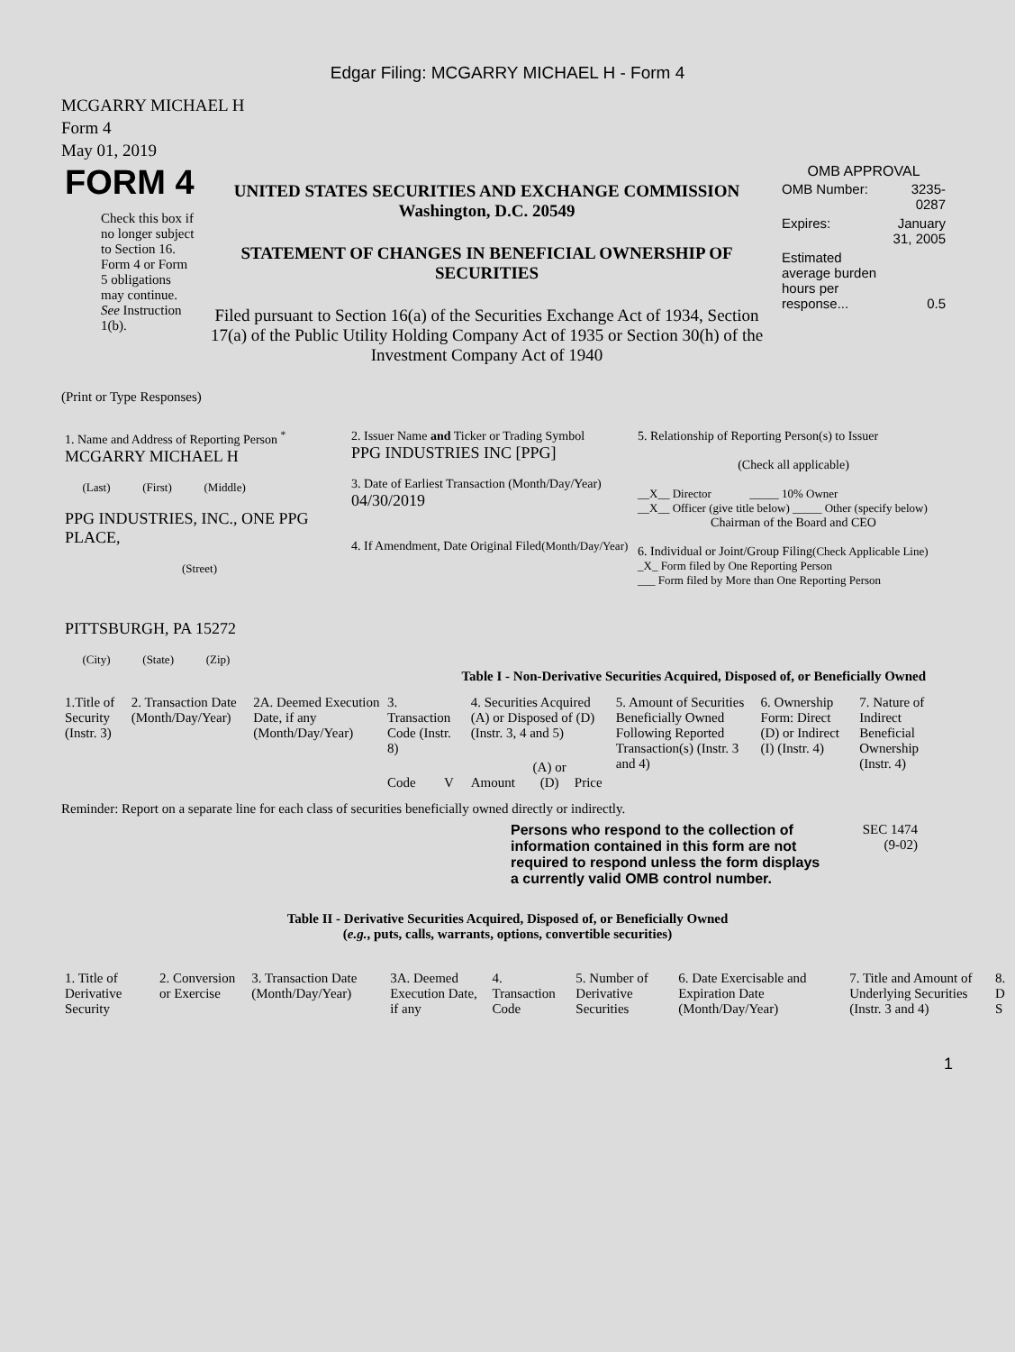Edgar Filing: MCGARRY MICHAEL H - Form 4
MCGARRY MICHAEL H
Form 4
May 01, 2019
| FORM 4 Check this box if no longer subject to Section 16. Form 4 or Form 5 obligations may continue. See Instruction 1(b). | UNITED STATES SECURITIES AND EXCHANGE COMMISSION Washington, D.C. 20549 STATEMENT OF CHANGES IN BENEFICIAL OWNERSHIP OF SECURITIES Filed pursuant to Section 16(a) of the Securities Exchange Act of 1934, Section 17(a) of the Public Utility Holding Company Act of 1935 or Section 30(h) of the Investment Company Act of 1940 | OMB APPROVAL / OMB Number: / 3235-0287 / / Expires: / January 31, 2005 / / Estimated average burden hours per response... / 0.5 / |
(Print or Type Responses)
| 1. Name and Address of Reporting Person <sup>*</sup> MCGARRY MICHAEL H (Last) (First) (Middle) PPG INDUSTRIES, INC., ONE PPG PLACE, (Street) PITTSBURGH, PA 15272 (City) (State) (Zip) | 2. Issuer Name and Ticker or Trading Symbol PPG INDUSTRIES INC [PPG] 3. Date of Earliest Transaction (Month/Day/Year) 04/30/2019 4. If Amendment, Date Original Filed (Month/Day/Year) | 5. Relationship of Reporting Person(s) to Issuer (Check all applicable) __X__ Director _____ 10% Owner __X__ Officer (give title below) _____ Other (specify below) Chairman of the Board and CEO 6. Individual or Joint/Group Filing (Check Applicable Line) _X_ Form filed by One Reporting Person ___ Form filed by More than One Reporting Person |
Table I - Non-Derivative Securities Acquired, Disposed of, or Beneficially Owned
| 1.Title of Security (Instr. 3) | 2. Transaction Date (Month/Day/Year) | 2A. Deemed Execution Date, if any (Month/Day/Year) | 3. Transaction Code (Instr. 8) | | 4. Securities Acquired (A) or Disposed of (D) (Instr. 3, 4 and 5) | | | 5. Amount of Securities Beneficially Owned Following Reported Transaction(s) (Instr. 3 and 4) | 6. Ownership Form: Direct (D) or Indirect (I) (Instr. 4) | 7. Nature of Indirect Beneficial Ownership (Instr. 4) |
| --- | --- | --- | --- | --- | --- | --- | --- | --- | --- | --- |
| | | | Code | V | Amount | (A) or (D) | Price | | | |
Reminder: Report on a separate line for each class of securities beneficially owned directly or indirectly.
| Persons who respond to the collection of information contained in this form are not required to respond unless the form displays a currently valid OMB control number. | SEC 1474 (9-02) |
Table II - Derivative Securities Acquired, Disposed of, or Beneficially Owned
(e.g., puts, calls, warrants, options, convertible securities)
| 1. Title of Derivative Security | 2. Conversion or Exercise | 3. Transaction Date (Month/Day/Year) | 3A. Deemed Execution Date, if any | 4. Transaction Code | 5. Number of Derivative Securities | 6. Date Exercisable and Expiration Date (Month/Day/Year) | 7. Title and Amount of Underlying Securities (Instr. 3 and 4) | 8. D S |
| --- | --- | --- | --- | --- | --- | --- | --- | --- |
1